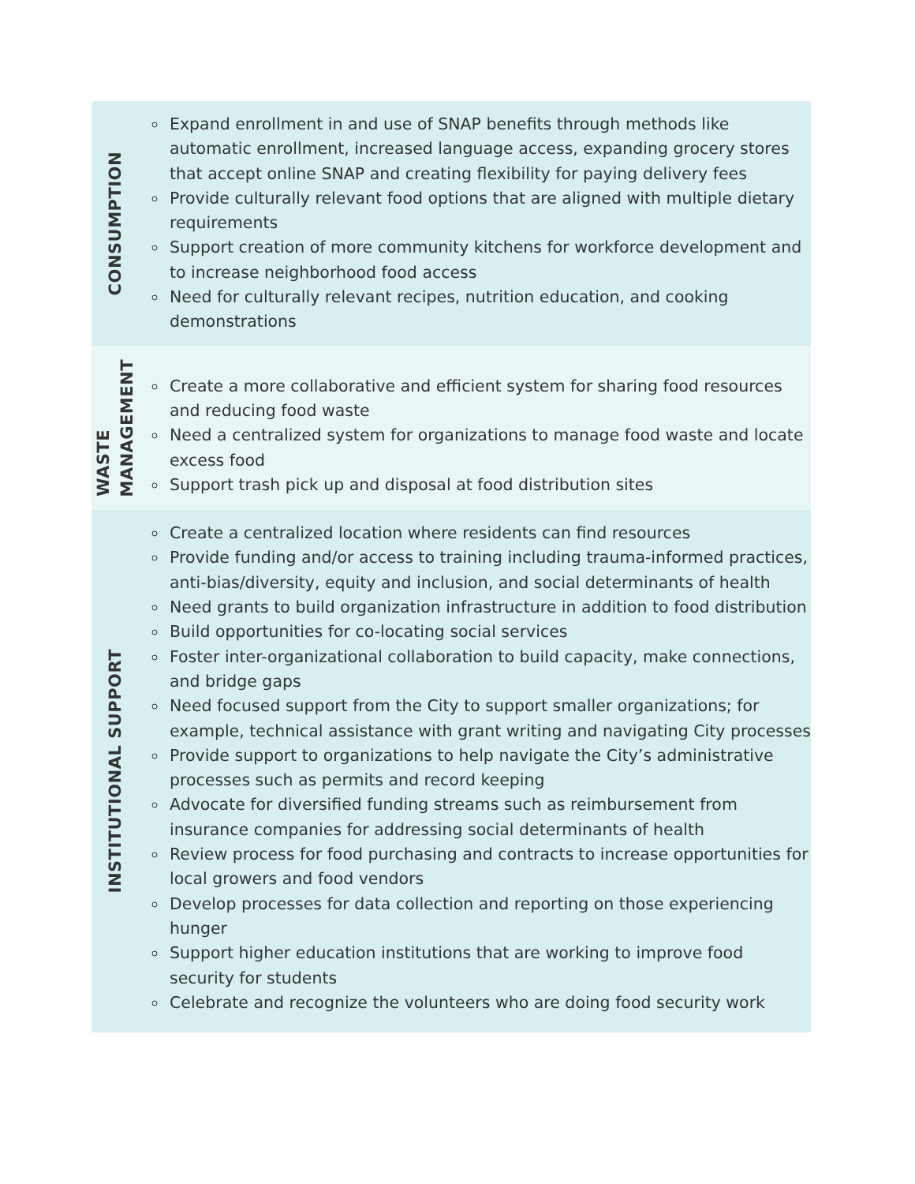| CONSUMPTION | Expand enrollment in and use of SNAP benefits through methods like automatic enrollment, increased language access, expanding grocery stores that accept online SNAP and creating flexibility for paying delivery fees Provide culturally relevant food options that are aligned with multiple dietary requirements Support creation of more community kitchens for workforce development and to increase neighborhood food access Need for culturally relevant recipes, nutrition education, and cooking demonstrations |
| WASTE MANAGEMENT | Create a more collaborative and efficient system for sharing food resources and reducing food waste Need a centralized system for organizations to manage food waste and locate excess food Support trash pick up and disposal at food distribution sites |
| INSTITUTIONAL SUPPORT | Create a centralized location where residents can find resources Provide funding and/or access to training including trauma-informed practices, anti-bias/diversity, equity and inclusion, and social determinants of health Need grants to build organization infrastructure in addition to food distribution Build opportunities for co-locating social services Foster inter-organizational collaboration to build capacity, make connections, and bridge gaps Need focused support from the City to support smaller organizations; for example, technical assistance with grant writing and navigating City processes Provide support to organizations to help navigate the City’s administrative processes such as permits and record keeping Advocate for diversified funding streams such as reimbursement from insurance companies for addressing social determinants of health Review process for food purchasing and contracts to increase opportunities for local growers and food vendors Develop processes for data collection and reporting on those experiencing hunger Support higher education institutions that are working to improve food security for students Celebrate and recognize the volunteers who are doing food security work |